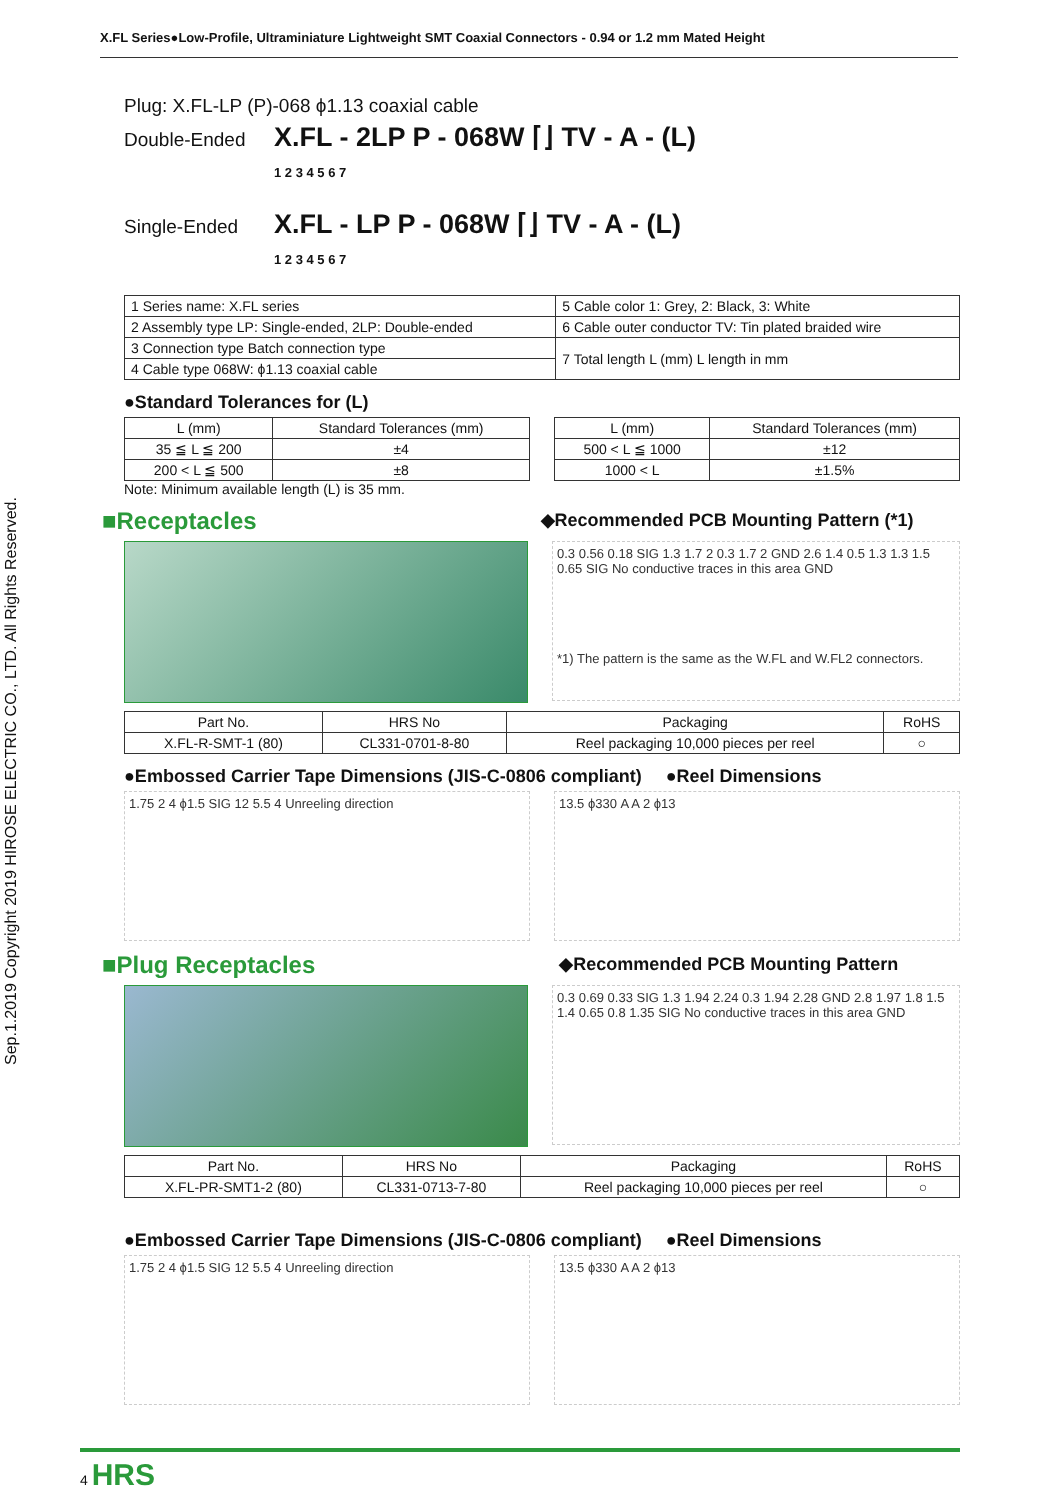X.FL Series●Low-Profile, Ultraminiature Lightweight SMT Coaxial Connectors - 0.94 or 1.2 mm Mated Height
Sep.1.2019 Copyright 2019 HIROSE ELECTRIC CO., LTD. All Rights Reserved.
Plug: X.FL-LP (P)-068 ϕ1.13 coaxial cable
Double-Ended X.FL - 2LP P - 068W ⌈⌋ TV - A - (L)
1 2 3 4 5 6 7
Single-Ended X.FL - LP P - 068W ⌈⌋ TV - A - (L)
1 2 3 4 5 6 7
| 1 Series name: X.FL series | 5 Cable color 1: Grey, 2: Black, 3: White |
| 2 Assembly type LP: Single-ended, 2LP: Double-ended | 6 Cable outer conductor TV: Tin plated braided wire |
| 3 Connection type Batch connection type | 7 Total length L (mm) L length in mm |
| 4 Cable type 068W: ϕ1.13 coaxial cable | |
●Standard Tolerances for (L)
| L (mm) | Standard Tolerances (mm) |
| --- | --- |
| 35 ≦ L ≦ 200 | ±4 |
| 200 < L ≦ 500 | ±8 |
| L (mm) | Standard Tolerances (mm) |
| --- | --- |
| 500 < L ≦ 1000 | ±12 |
| 1000 < L | ±1.5% |
Note: Minimum available length (L) is 35 mm.
■Receptacles
◆Recommended PCB Mounting Pattern (*1)
0.3 0.56 0.18 SIG 1.3 1.7 2 0.3 1.7 2 GND 2.6 1.4 0.5 1.3 1.3 1.5 0.65 SIG No conductive traces in this area GND
*1) The pattern is the same as the W.FL and W.FL2 connectors.
| Part No. | HRS No | Packaging | RoHS |
| --- | --- | --- | --- |
| X.FL-R-SMT-1 (80) | CL331-0701-8-80 | Reel packaging 10,000 pieces per reel | ○ |
●Embossed Carrier Tape Dimensions (JIS-C-0806 compliant)
●Reel Dimensions
1.75 2 4 ϕ1.5 SIG 12 5.5 4 Unreeling direction
13.5 ϕ330 A A 2 ϕ13
■Plug Receptacles
◆Recommended PCB Mounting Pattern
0.3 0.69 0.33 SIG 1.3 1.94 2.24 0.3 1.94 2.28 GND 2.8 1.97 1.8 1.5 1.4 0.65 0.8 1.35 SIG No conductive traces in this area GND
| Part No. | HRS No | Packaging | RoHS |
| --- | --- | --- | --- |
| X.FL-PR-SMT1-2 (80) | CL331-0713-7-80 | Reel packaging 10,000 pieces per reel | ○ |
●Embossed Carrier Tape Dimensions (JIS-C-0806 compliant)
●Reel Dimensions
1.75 2 4 ϕ1.5 SIG 12 5.5 4 Unreeling direction
13.5 ϕ330 A A 2 ϕ13
4 HRS